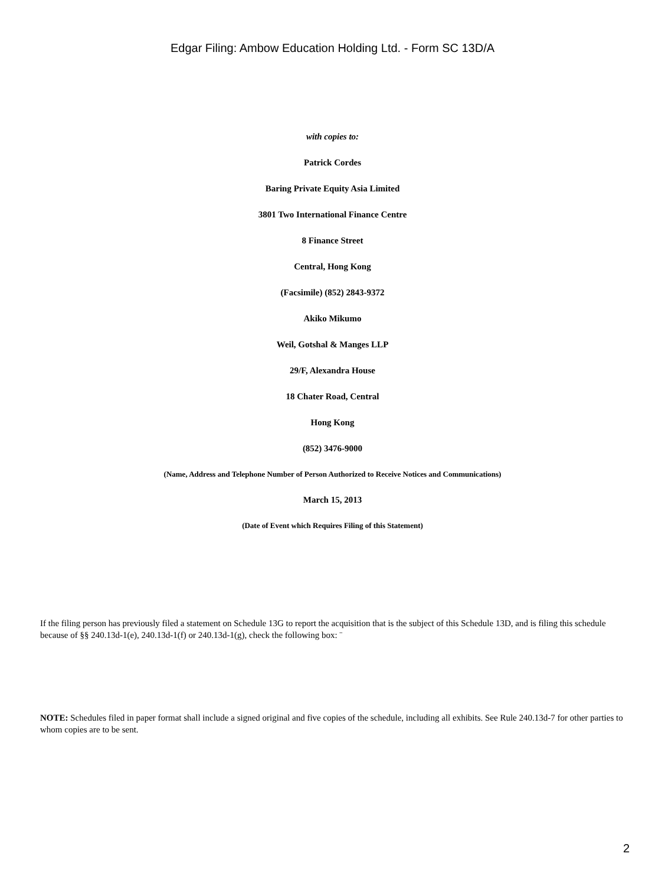Edgar Filing: Ambow Education Holding Ltd. - Form SC 13D/A
with copies to:
Patrick Cordes
Baring Private Equity Asia Limited
3801 Two International Finance Centre
8 Finance Street
Central, Hong Kong
(Facsimile) (852) 2843-9372
Akiko Mikumo
Weil, Gotshal & Manges LLP
29/F, Alexandra House
18 Chater Road, Central
Hong Kong
(852) 3476-9000
(Name, Address and Telephone Number of Person Authorized to Receive Notices and Communications)
March 15, 2013
(Date of Event which Requires Filing of this Statement)
If the filing person has previously filed a statement on Schedule 13G to report the acquisition that is the subject of this Schedule 13D, and is filing this schedule because of §§ 240.13d-1(e), 240.13d-1(f) or 240.13d-1(g), check the following box: ¨
NOTE: Schedules filed in paper format shall include a signed original and five copies of the schedule, including all exhibits. See Rule 240.13d-7 for other parties to whom copies are to be sent.
2